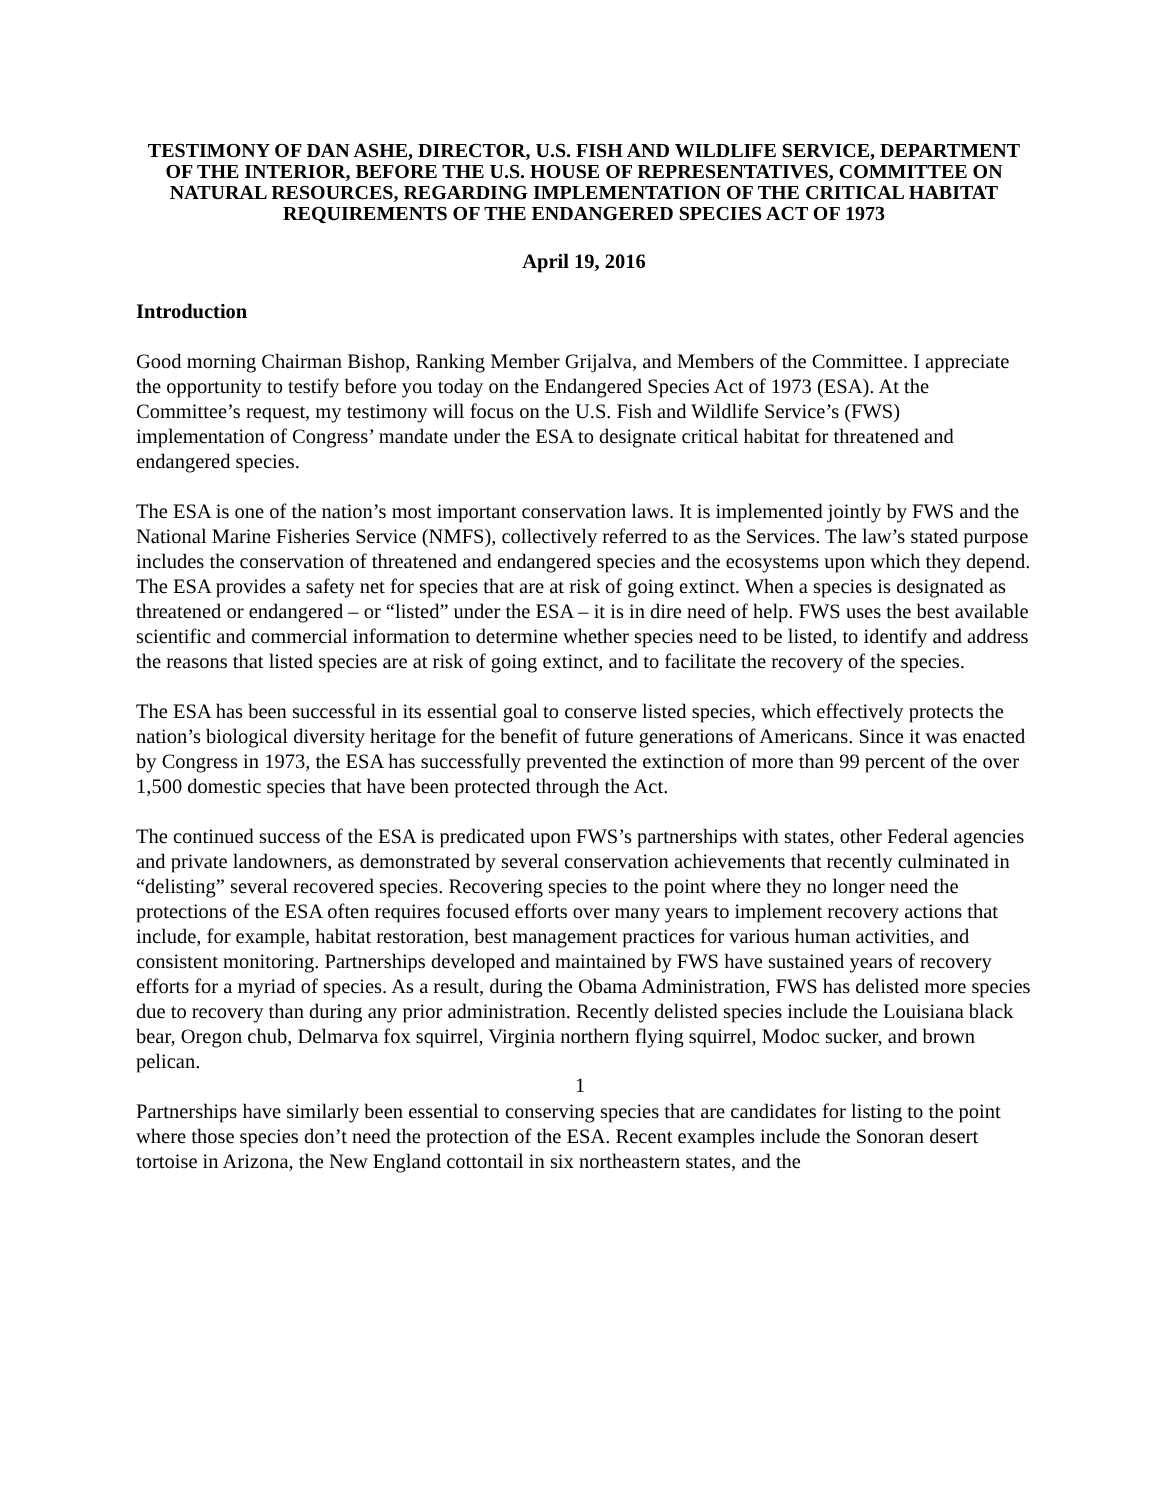TESTIMONY OF DAN ASHE, DIRECTOR, U.S. FISH AND WILDLIFE SERVICE, DEPARTMENT OF THE INTERIOR, BEFORE THE U.S. HOUSE OF REPRESENTATIVES, COMMITTEE ON NATURAL RESOURCES, REGARDING IMPLEMENTATION OF THE CRITICAL HABITAT REQUIREMENTS OF THE ENDANGERED SPECIES ACT OF 1973
April 19, 2016
Introduction
Good morning Chairman Bishop, Ranking Member Grijalva, and Members of the Committee. I appreciate the opportunity to testify before you today on the Endangered Species Act of 1973 (ESA). At the Committee’s request, my testimony will focus on the U.S. Fish and Wildlife Service’s (FWS) implementation of Congress’ mandate under the ESA to designate critical habitat for threatened and endangered species.
The ESA is one of the nation’s most important conservation laws. It is implemented jointly by FWS and the National Marine Fisheries Service (NMFS), collectively referred to as the Services. The law’s stated purpose includes the conservation of threatened and endangered species and the ecosystems upon which they depend. The ESA provides a safety net for species that are at risk of going extinct. When a species is designated as threatened or endangered – or “listed” under the ESA – it is in dire need of help. FWS uses the best available scientific and commercial information to determine whether species need to be listed, to identify and address the reasons that listed species are at risk of going extinct, and to facilitate the recovery of the species.
The ESA has been successful in its essential goal to conserve listed species, which effectively protects the nation’s biological diversity heritage for the benefit of future generations of Americans. Since it was enacted by Congress in 1973, the ESA has successfully prevented the extinction of more than 99 percent of the over 1,500 domestic species that have been protected through the Act.
The continued success of the ESA is predicated upon FWS’s partnerships with states, other Federal agencies and private landowners, as demonstrated by several conservation achievements that recently culminated in “delisting” several recovered species. Recovering species to the point where they no longer need the protections of the ESA often requires focused efforts over many years to implement recovery actions that include, for example, habitat restoration, best management practices for various human activities, and consistent monitoring. Partnerships developed and maintained by FWS have sustained years of recovery efforts for a myriad of species. As a result, during the Obama Administration, FWS has delisted more species due to recovery than during any prior administration. Recently delisted species include the Louisiana black bear, Oregon chub, Delmarva fox squirrel, Virginia northern flying squirrel, Modoc sucker, and brown pelican.
Partnerships have similarly been essential to conserving species that are candidates for listing to the point where those species don’t need the protection of the ESA. Recent examples include the Sonoran desert tortoise in Arizona, the New England cottontail in six northeastern states, and the
1